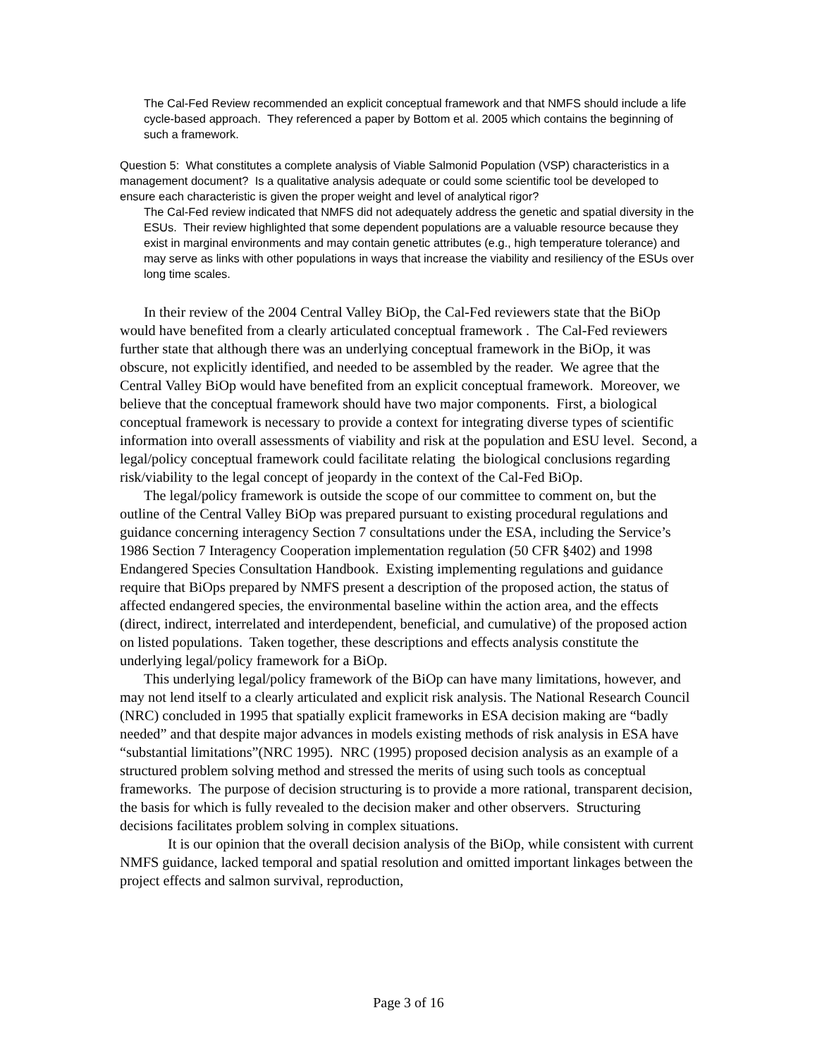The Cal-Fed Review recommended an explicit conceptual framework and that NMFS should include a life cycle-based approach. They referenced a paper by Bottom et al. 2005 which contains the beginning of such a framework.
Question 5: What constitutes a complete analysis of Viable Salmonid Population (VSP) characteristics in a management document? Is a qualitative analysis adequate or could some scientific tool be developed to ensure each characteristic is given the proper weight and level of analytical rigor?
The Cal-Fed review indicated that NMFS did not adequately address the genetic and spatial diversity in the ESUs. Their review highlighted that some dependent populations are a valuable resource because they exist in marginal environments and may contain genetic attributes (e.g., high temperature tolerance) and may serve as links with other populations in ways that increase the viability and resiliency of the ESUs over long time scales.
In their review of the 2004 Central Valley BiOp, the Cal-Fed reviewers state that the BiOp would have benefited from a clearly articulated conceptual framework . The Cal-Fed reviewers further state that although there was an underlying conceptual framework in the BiOp, it was obscure, not explicitly identified, and needed to be assembled by the reader. We agree that the Central Valley BiOp would have benefited from an explicit conceptual framework. Moreover, we believe that the conceptual framework should have two major components. First, a biological conceptual framework is necessary to provide a context for integrating diverse types of scientific information into overall assessments of viability and risk at the population and ESU level. Second, a legal/policy conceptual framework could facilitate relating the biological conclusions regarding risk/viability to the legal concept of jeopardy in the context of the Cal-Fed BiOp.
The legal/policy framework is outside the scope of our committee to comment on, but the outline of the Central Valley BiOp was prepared pursuant to existing procedural regulations and guidance concerning interagency Section 7 consultations under the ESA, including the Service’s 1986 Section 7 Interagency Cooperation implementation regulation (50 CFR §402) and 1998 Endangered Species Consultation Handbook. Existing implementing regulations and guidance require that BiOps prepared by NMFS present a description of the proposed action, the status of affected endangered species, the environmental baseline within the action area, and the effects (direct, indirect, interrelated and interdependent, beneficial, and cumulative) of the proposed action on listed populations. Taken together, these descriptions and effects analysis constitute the underlying legal/policy framework for a BiOp.
This underlying legal/policy framework of the BiOp can have many limitations, however, and may not lend itself to a clearly articulated and explicit risk analysis. The National Research Council (NRC) concluded in 1995 that spatially explicit frameworks in ESA decision making are “badly needed” and that despite major advances in models existing methods of risk analysis in ESA have “substantial limitations”(NRC 1995). NRC (1995) proposed decision analysis as an example of a structured problem solving method and stressed the merits of using such tools as conceptual frameworks. The purpose of decision structuring is to provide a more rational, transparent decision, the basis for which is fully revealed to the decision maker and other observers. Structuring decisions facilitates problem solving in complex situations.
It is our opinion that the overall decision analysis of the BiOp, while consistent with current NMFS guidance, lacked temporal and spatial resolution and omitted important linkages between the project effects and salmon survival, reproduction,
Page 3 of 16